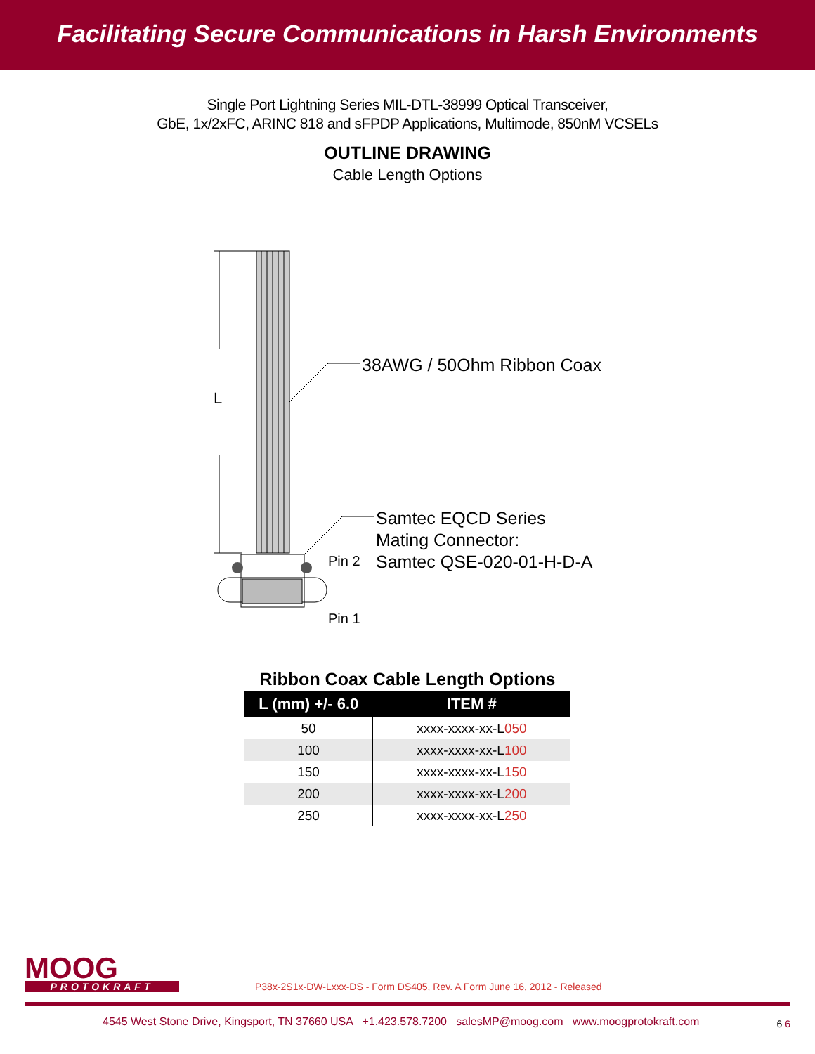Facilitating Secure Communications in Harsh Environments
Single Port Lightning Series MIL-DTL-38999 Optical Transceiver,
GbE, 1x/2xFC, ARINC 818 and sFPDP Applications, Multimode, 850nM VCSELs
OUTLINE DRAWING
Cable Length Options
L
38AWG / 50Ohm Ribbon Coax
Samtec EQCD Series
Mating Connector:
Samtec QSE-020-01-H-D-A
Pin 2
Pin 1
Ribbon Coax Cable Length Options
| L (mm) +/- 6.0 | ITEM # |
| --- | --- |
| 50 | xxxx-xxxx-xx-L 050 |
| 100 | xxxx-xxxx-xx-L 100 |
| 150 | xxxx-xxxx-xx-L 150 |
| 200 | xxxx-xxxx-xx-L 200 |
| 250 | xxxx-xxxx-xx-L 250 |
MOOG
PROTOKRAFT
P38x-2S1x-DW-Lxxx-DS - Form DS405, Rev. A Form June 16, 2012 - Released
4545 West Stone Drive, Kingsport, TN 37660 USA +1.423.578.7200 salesMP@moog.com www.moogprotokraft.com
6 6